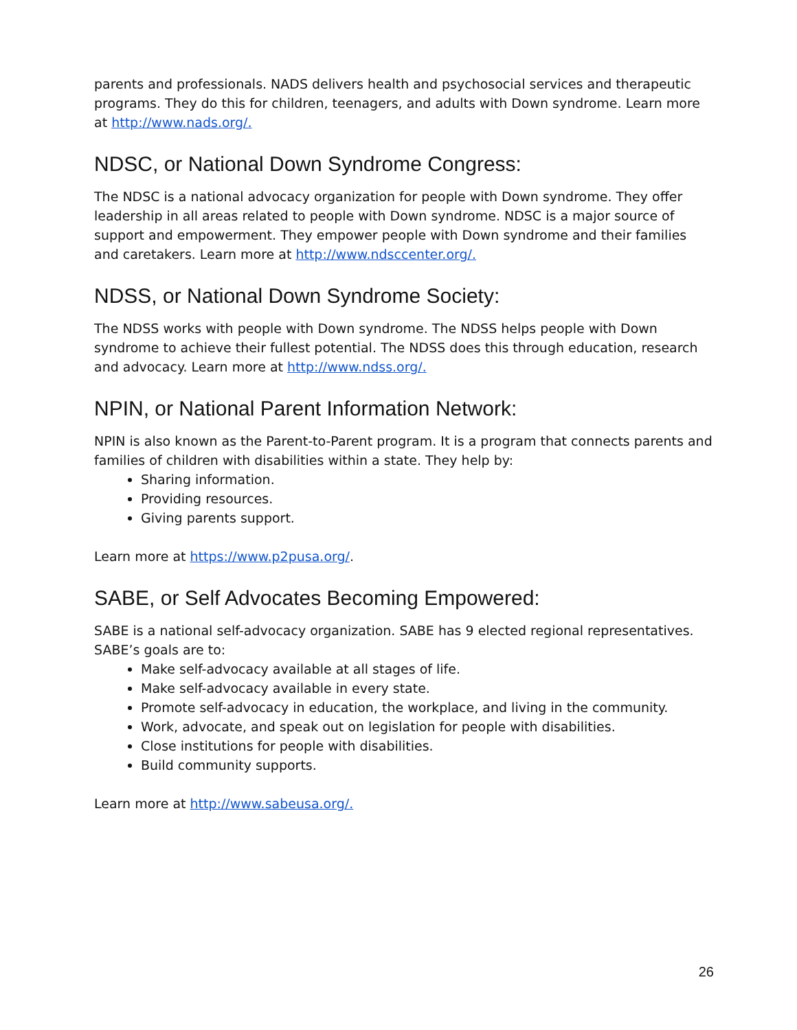parents and professionals. NADS delivers health and psychosocial services and therapeutic programs. They do this for children, teenagers, and adults with Down syndrome. Learn more at http://www.nads.org/.
NDSC, or National Down Syndrome Congress:
The NDSC is a national advocacy organization for people with Down syndrome. They offer leadership in all areas related to people with Down syndrome. NDSC is a major source of support and empowerment. They empower people with Down syndrome and their families and caretakers. Learn more at http://www.ndsccenter.org/.
NDSS, or National Down Syndrome Society:
The NDSS works with people with Down syndrome. The NDSS helps people with Down syndrome to achieve their fullest potential. The NDSS does this through education, research and advocacy. Learn more at http://www.ndss.org/.
NPIN, or National Parent Information Network:
NPIN is also known as the Parent-to-Parent program. It is a program that connects parents and families of children with disabilities within a state. They help by:
Sharing information.
Providing resources.
Giving parents support.
Learn more at https://www.p2pusa.org/.
SABE, or Self Advocates Becoming Empowered:
SABE is a national self-advocacy organization. SABE has 9 elected regional representatives. SABE’s goals are to:
Make self-advocacy available at all stages of life.
Make self-advocacy available in every state.
Promote self-advocacy in education, the workplace, and living in the community.
Work, advocate, and speak out on legislation for people with disabilities.
Close institutions for people with disabilities.
Build community supports.
Learn more at http://www.sabeusa.org/.
26